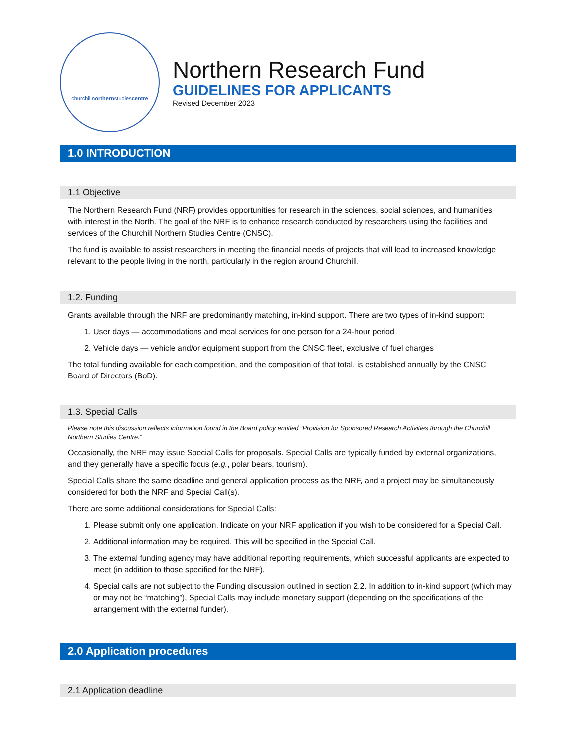churchill northern studies centre
Northern Research Fund
GUIDELINES FOR APPLICANTS
Revised December 2023
1.0 INTRODUCTION
1.1 Objective
The Northern Research Fund (NRF) provides opportunities for research in the sciences, social sciences, and humanities with interest in the North. The goal of the NRF is to enhance research conducted by researchers using the facilities and services of the Churchill Northern Studies Centre (CNSC).
The fund is available to assist researchers in meeting the financial needs of projects that will lead to increased knowledge relevant to the people living in the north, particularly in the region around Churchill.
1.2. Funding
Grants available through the NRF are predominantly matching, in-kind support. There are two types of in-kind support:
1. User days — accommodations and meal services for one person for a 24-hour period
2. Vehicle days — vehicle and/or equipment support from the CNSC fleet, exclusive of fuel charges
The total funding available for each competition, and the composition of that total, is established annually by the CNSC Board of Directors (BoD).
1.3. Special Calls
Please note this discussion reflects information found in the Board policy entitled “Provision for Sponsored Research Activities through the Churchill Northern Studies Centre.”
Occasionally, the NRF may issue Special Calls for proposals. Special Calls are typically funded by external organizations, and they generally have a specific focus (e.g., polar bears, tourism).
Special Calls share the same deadline and general application process as the NRF, and a project may be simultaneously considered for both the NRF and Special Call(s).
There are some additional considerations for Special Calls:
1. Please submit only one application. Indicate on your NRF application if you wish to be considered for a Special Call.
2. Additional information may be required. This will be specified in the Special Call.
3. The external funding agency may have additional reporting requirements, which successful applicants are expected to meet (in addition to those specified for the NRF).
4. Special calls are not subject to the Funding discussion outlined in section 2.2. In addition to in-kind support (which may or may not be “matching”), Special Calls may include monetary support (depending on the specifications of the arrangement with the external funder).
2.0 Application procedures
2.1 Application deadline